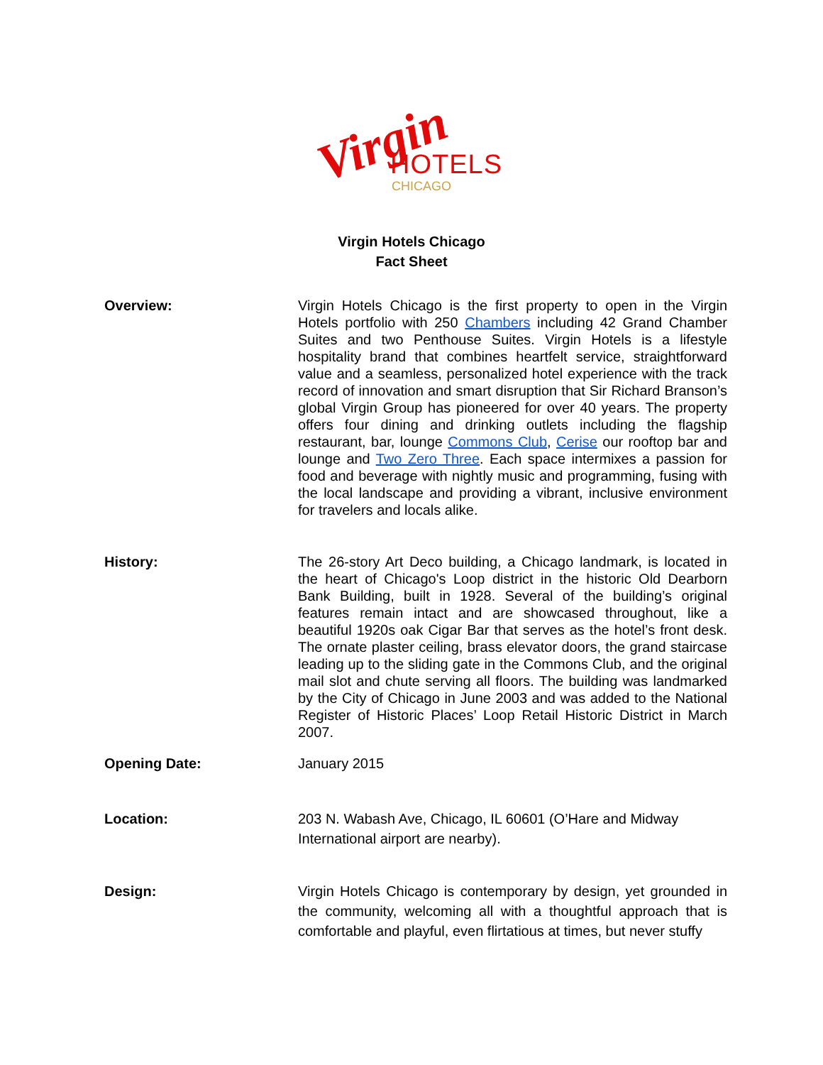Virgin HOTELS
CHICAGO
Virgin Hotels Chicago
Fact Sheet
Overview: Virgin Hotels Chicago is the first property to open in the Virgin Hotels portfolio with 250 Chambers including 42 Grand Chamber Suites and two Penthouse Suites. Virgin Hotels is a lifestyle hospitality brand that combines heartfelt service, straightforward value and a seamless, personalized hotel experience with the track record of innovation and smart disruption that Sir Richard Branson’s global Virgin Group has pioneered for over 40 years. The property offers four dining and drinking outlets including the flagship restaurant, bar, lounge Commons Club, Cerise our rooftop bar and lounge and Two Zero Three. Each space intermixes a passion for food and beverage with nightly music and programming, fusing with the local landscape and providing a vibrant, inclusive environment for travelers and locals alike.
History: The 26-story Art Deco building, a Chicago landmark, is located in the heart of Chicago's Loop district in the historic Old Dearborn Bank Building, built in 1928. Several of the building’s original features remain intact and are showcased throughout, like a beautiful 1920s oak Cigar Bar that serves as the hotel’s front desk. The ornate plaster ceiling, brass elevator doors, the grand staircase leading up to the sliding gate in the Commons Club, and the original mail slot and chute serving all floors. The building was landmarked by the City of Chicago in June 2003 and was added to the National Register of Historic Places’ Loop Retail Historic District in March 2007.
Opening Date: January 2015
Location: 203 N. Wabash Ave, Chicago, IL 60601 (O’Hare and Midway International airport are nearby).
Design: Virgin Hotels Chicago is contemporary by design, yet grounded in the community, welcoming all with a thoughtful approach that is comfortable and playful, even flirtatious at times, but never stuffy